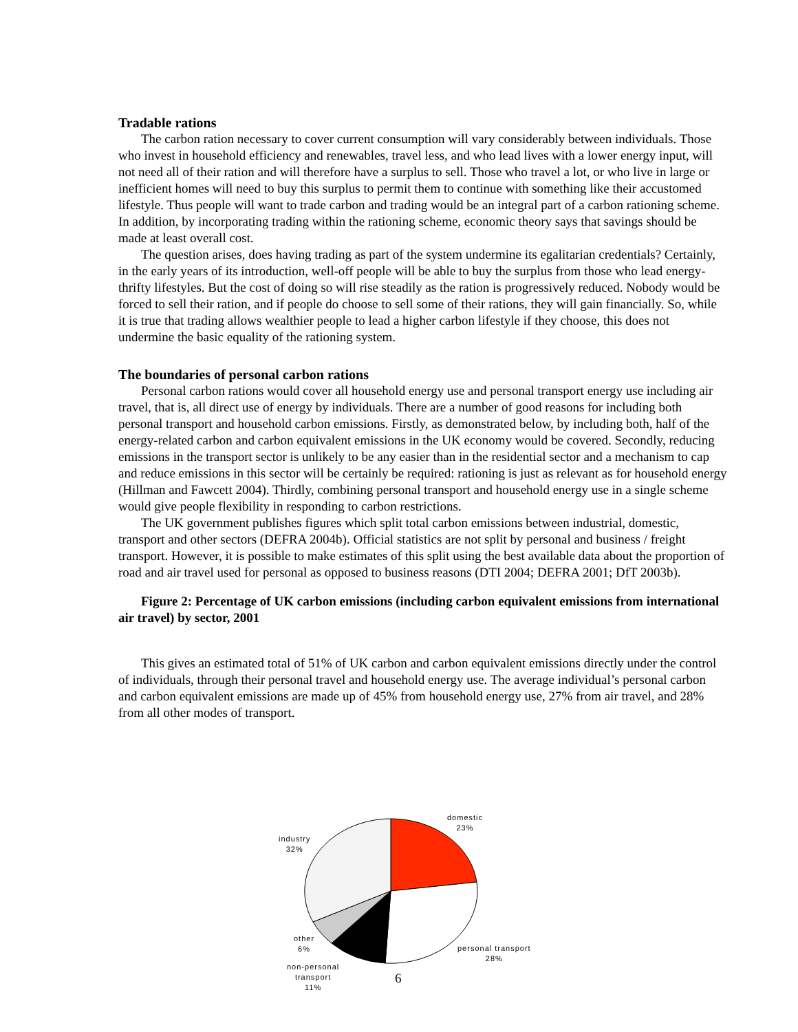Tradable rations
The carbon ration necessary to cover current consumption will vary considerably between individuals. Those who invest in household efficiency and renewables, travel less, and who lead lives with a lower energy input, will not need all of their ration and will therefore have a surplus to sell. Those who travel a lot, or who live in large or inefficient homes will need to buy this surplus to permit them to continue with something like their accustomed lifestyle. Thus people will want to trade carbon and trading would be an integral part of a carbon rationing scheme. In addition, by incorporating trading within the rationing scheme, economic theory says that savings should be made at least overall cost.
The question arises, does having trading as part of the system undermine its egalitarian credentials? Certainly, in the early years of its introduction, well-off people will be able to buy the surplus from those who lead energy-thrifty lifestyles. But the cost of doing so will rise steadily as the ration is progressively reduced. Nobody would be forced to sell their ration, and if people do choose to sell some of their rations, they will gain financially. So, while it is true that trading allows wealthier people to lead a higher carbon lifestyle if they choose, this does not undermine the basic equality of the rationing system.
The boundaries of personal carbon rations
Personal carbon rations would cover all household energy use and personal transport energy use including air travel, that is, all direct use of energy by individuals. There are a number of good reasons for including both personal transport and household carbon emissions. Firstly, as demonstrated below, by including both, half of the energy-related carbon and carbon equivalent emissions in the UK economy would be covered. Secondly, reducing emissions in the transport sector is unlikely to be any easier than in the residential sector and a mechanism to cap and reduce emissions in this sector will be certainly be required: rationing is just as relevant as for household energy (Hillman and Fawcett 2004). Thirdly, combining personal transport and household energy use in a single scheme would give people flexibility in responding to carbon restrictions.
The UK government publishes figures which split total carbon emissions between industrial, domestic, transport and other sectors (DEFRA 2004b). Official statistics are not split by personal and business / freight transport. However, it is possible to make estimates of this split using the best available data about the proportion of road and air travel used for personal as opposed to business reasons (DTI 2004; DEFRA 2001; DfT 2003b).
Figure 2: Percentage of UK carbon emissions (including carbon equivalent emissions from international air travel) by sector, 2001
This gives an estimated total of 51% of UK carbon and carbon equivalent emissions directly under the control of individuals, through their personal travel and household energy use. The average individual’s personal carbon and carbon equivalent emissions are made up of 45% from household energy use, 27% from air travel, and 28% from all other modes of transport.
domestic
23%
industry
32%
other
6%
personal transport
28%
non-personal
transport
11%
6